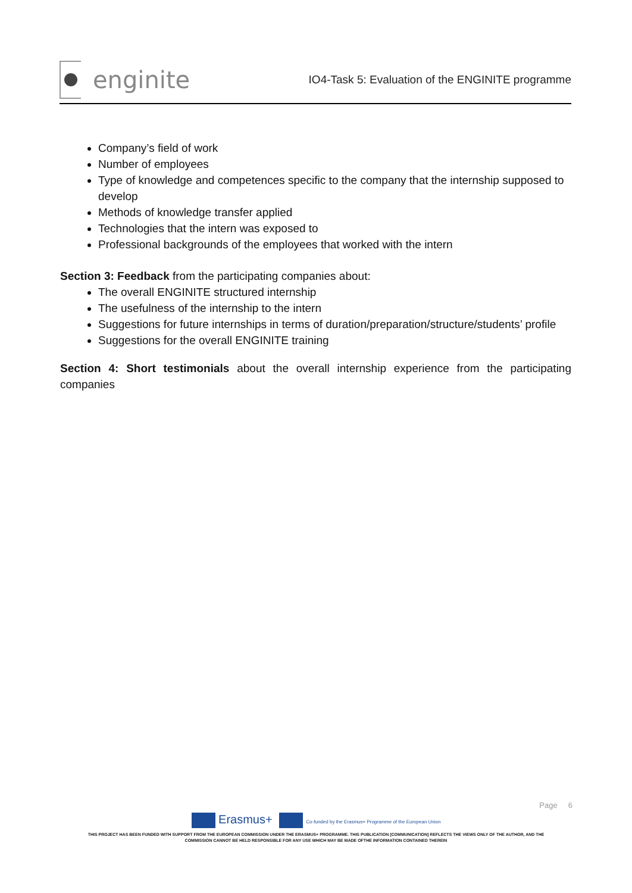enginite
IO4-Task 5: Evaluation of the ENGINITE programme
Company’s field of work
Number of employees
Type of knowledge and competences specific to the company that the internship supposed to develop
Methods of knowledge transfer applied
Technologies that the intern was exposed to
Professional backgrounds of the employees that worked with the intern
Section 3: Feedback from the participating companies about:
The overall ENGINITE structured internship
The usefulness of the internship to the intern
Suggestions for future internships in terms of duration/preparation/structure/students’ profile
Suggestions for the overall ENGINITE training
Section 4: Short testimonials about the overall internship experience from the participating companies
Page 6
Erasmus+ Co-funded by the Erasmus+ Programme of the European Union
THIS PROJECT HAS BEEN FUNDED WITH SUPPORT FROM THE EUROPEAN COMMISSION UNDER THE ERASMUS+ PROGRAMME. THIS PUBLICATION [COMMUNICATION] REFLECTS THE VIEWS ONLY OF THE AUTHOR, AND THE
COMMISSION CANNOT BE HELD RESPONSIBLE FOR ANY USE WHICH MAY BE MADE OFTHE INFORMATION CONTAINED THEREIN